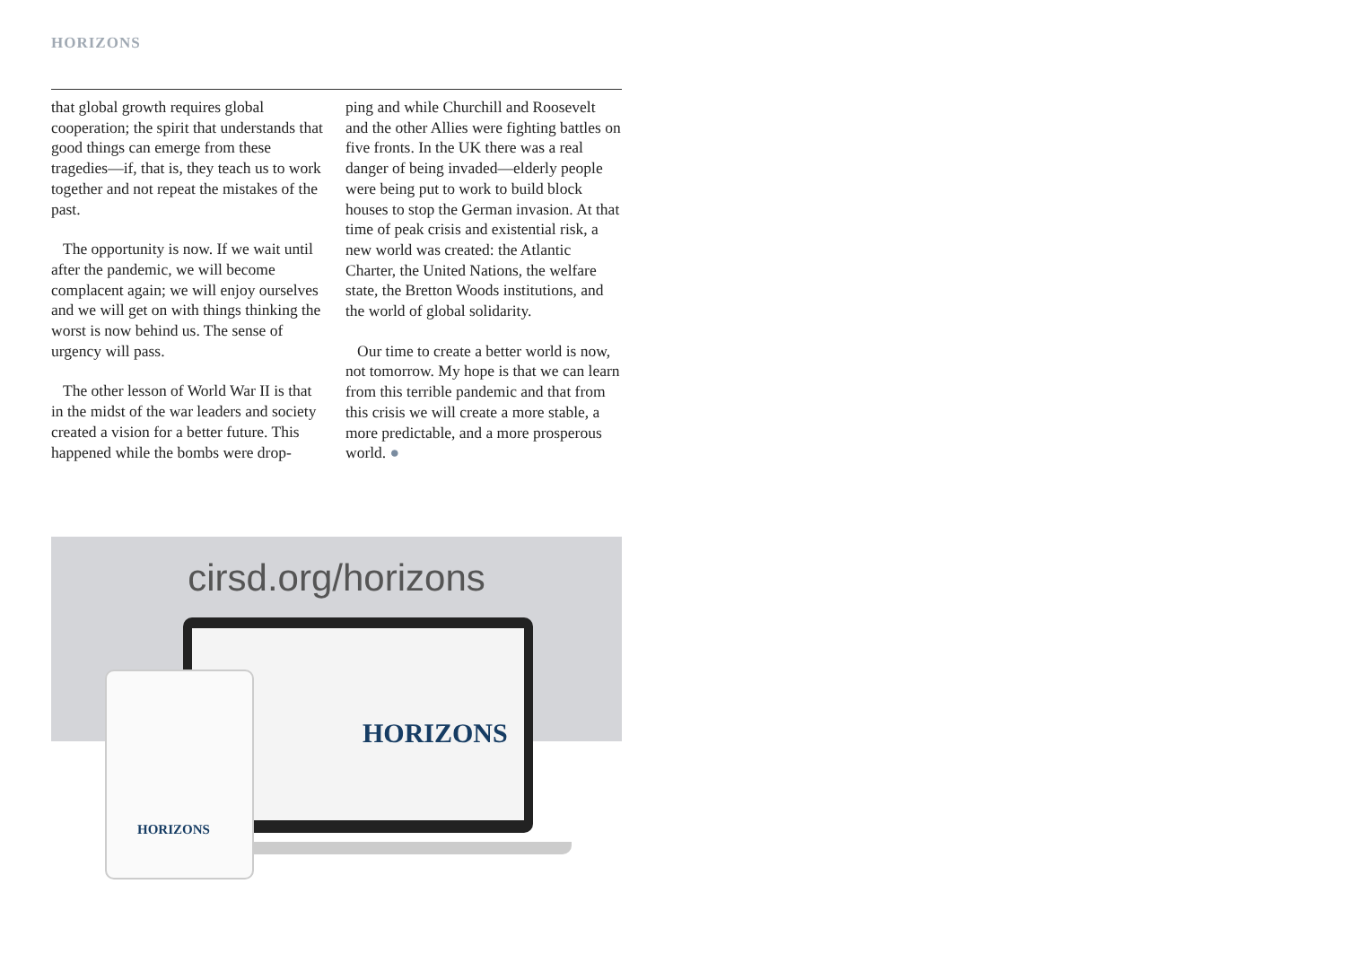HORIZONS
that global growth requires global cooperation; the spirit that understands that good things can emerge from these tragedies—if, that is, they teach us to work together and not repeat the mistakes of the past.
The opportunity is now. If we wait until after the pandemic, we will become complacent again; we will enjoy ourselves and we will get on with things thinking the worst is now behind us. The sense of urgency will pass.
The other lesson of World War II is that in the midst of the war leaders and society created a vision for a better future. This happened while the bombs were drop-
ping and while Churchill and Roosevelt and the other Allies were fighting battles on five fronts. In the UK there was a real danger of being invaded—elderly people were being put to work to build block houses to stop the German invasion. At that time of peak crisis and existential risk, a new world was created: the Atlantic Charter, the United Nations, the welfare state, the Bretton Woods institutions, and the world of global solidarity.
Our time to create a better world is now, not tomorrow. My hope is that we can learn from this terrible pandemic and that from this crisis we will create a more stable, a more predictable, and a more prosperous world. ●
cirsd.org/horizons
HORIZONS
HORIZONS